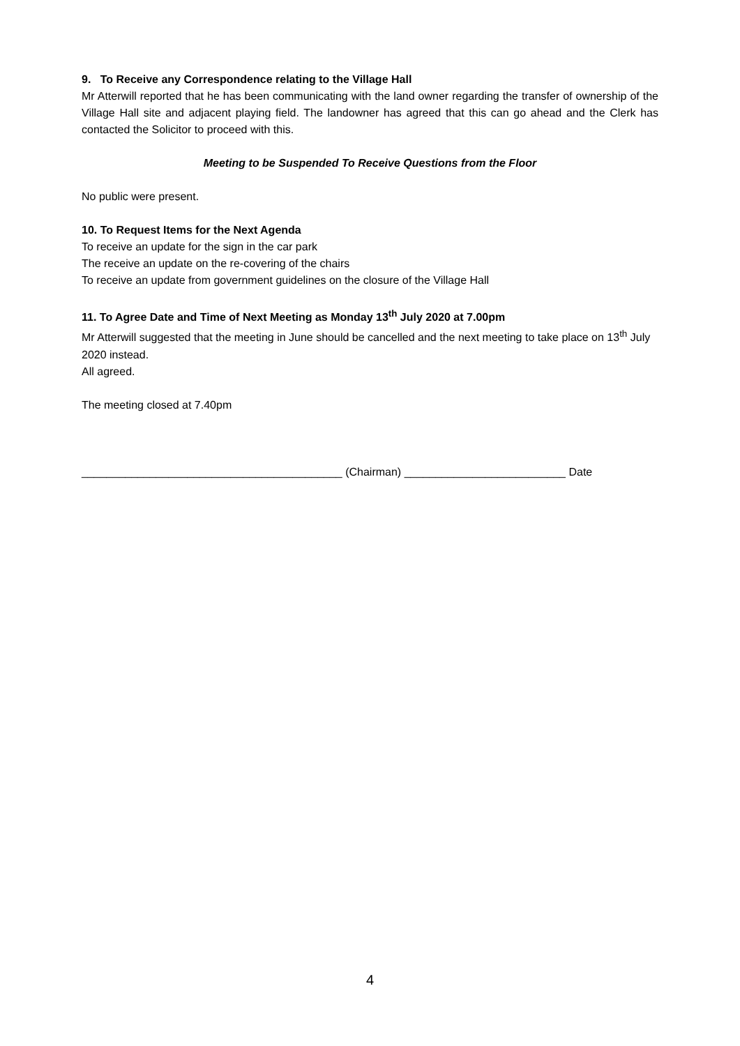9. To Receive any Correspondence relating to the Village Hall
Mr Atterwill reported that he has been communicating with the land owner regarding the transfer of ownership of the Village Hall site and adjacent playing field. The landowner has agreed that this can go ahead and the Clerk has contacted the Solicitor to proceed with this.
Meeting to be Suspended To Receive Questions from the Floor
No public were present.
10. To Request Items for the Next Agenda
To receive an update for the sign in the car park
The receive an update on the re-covering of the chairs
To receive an update from government guidelines on the closure of the Village Hall
11. To Agree Date and Time of Next Meeting as Monday 13<sup>th</sup> July 2020 at 7.00pm
Mr Atterwill suggested that the meeting in June should be cancelled and the next meeting to take place on 13<sup>th</sup> July 2020 instead.
All agreed.
The meeting closed at 7.40pm
__________________________________________ (Chairman) __________________________ Date
4